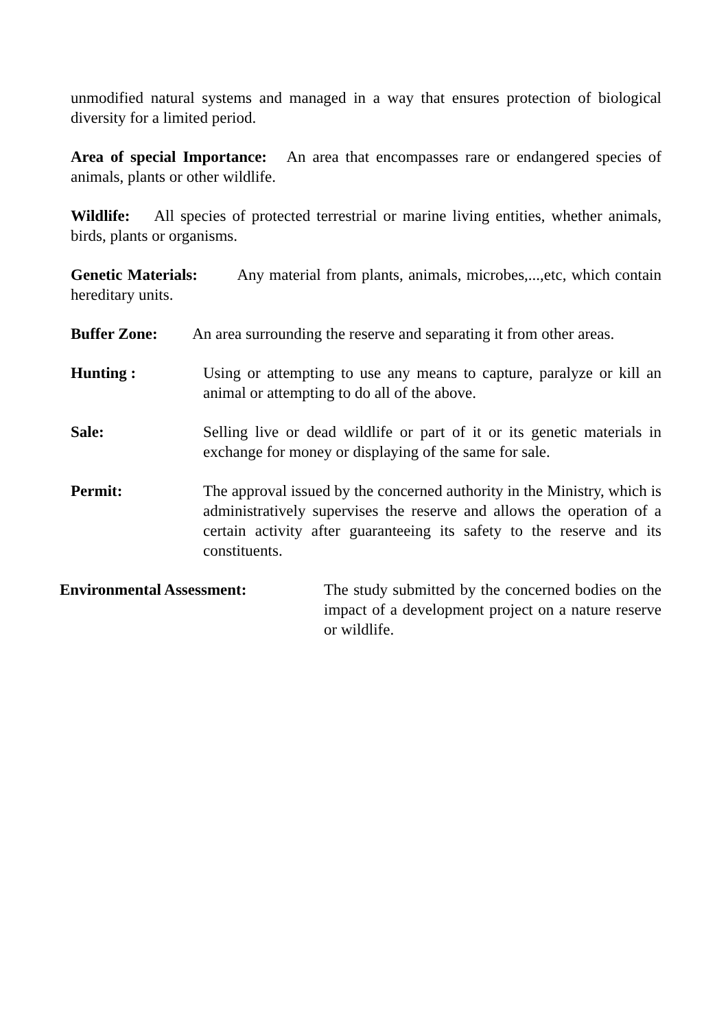unmodified natural systems and managed in a way that ensures protection of biological diversity for a limited period.
Area of special Importance: An area that encompasses rare or endangered species of animals, plants or other wildlife.
Wildlife: All species of protected terrestrial or marine living entities, whether animals, birds, plants or organisms.
Genetic Materials: Any material from plants, animals, microbes,...,etc, which contain hereditary units.
Buffer Zone: An area surrounding the reserve and separating it from other areas.
Hunting : Using or attempting to use any means to capture, paralyze or kill an animal or attempting to do all of the above.
Sale: Selling live or dead wildlife or part of it or its genetic materials in exchange for money or displaying of the same for sale.
Permit: The approval issued by the concerned authority in the Ministry, which is administratively supervises the reserve and allows the operation of a certain activity after guaranteeing its safety to the reserve and its constituents.
Environmental Assessment: The study submitted by the concerned bodies on the impact of a development project on a nature reserve or wildlife.